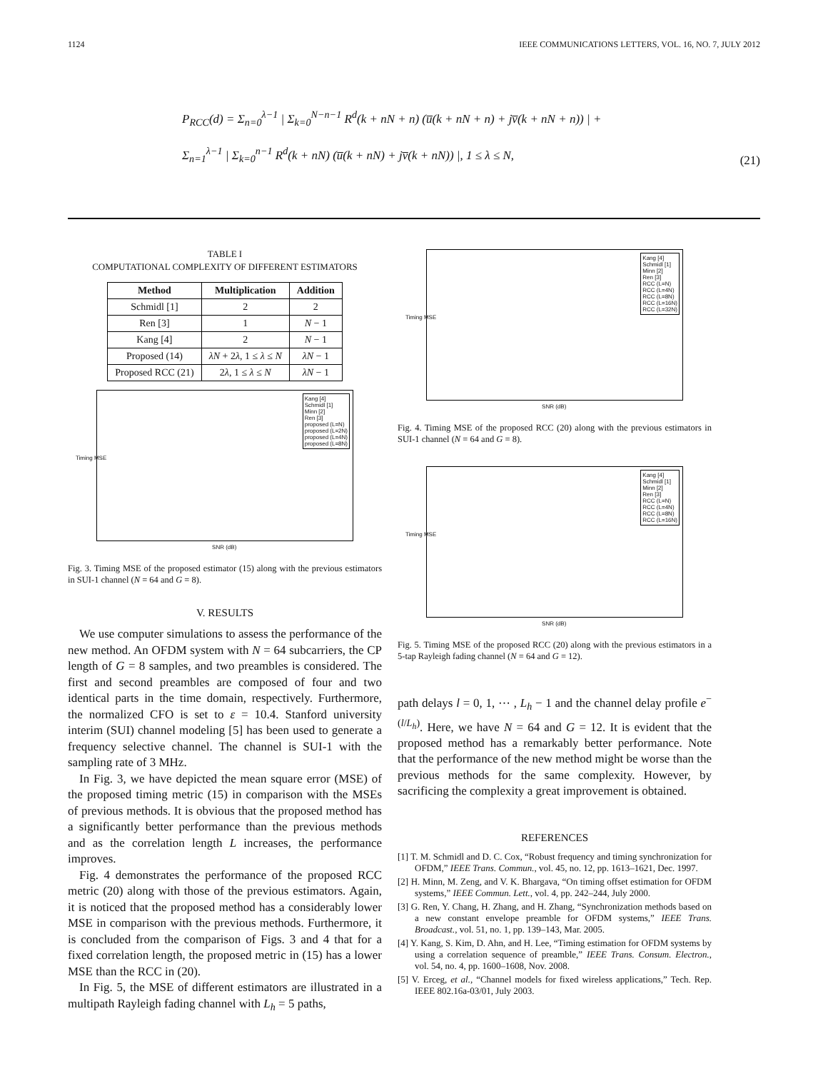1124 IEEE COMMUNICATIONS LETTERS, VOL. 16, NO. 7, JULY 2012
P<sub>RCC</sub>(d) = Σ<sub>n=0</sub><sup>λ−1</sup> | Σ<sub>k=0</sub><sup>N−n−1</sup> R<sup>d</sup>(k + nN + n) (u̅(k + nN + n) + jv̅(k + nN + n)) | +
Σ<sub>n=1</sub><sup>λ−1</sup> | Σ<sub>k=0</sub><sup>n−1</sup> R<sup>d</sup>(k + nN) (u̅(k + nN) + jv̅(k + nN)) |, 1 ≤ λ ≤ N,
(21)
TABLE I
COMPUTATIONAL COMPLEXITY OF DIFFERENT ESTIMATORS
| Method | Multiplication | Addition |
| --- | --- | --- |
| Schmidl [1] | 2 | 2 |
| Ren [3] | 1 | N − 1 |
| Kang [4] | 2 | N − 1 |
| Proposed (14) | λN + 2 λ , 1 ≤ λ ≤ N | λN − 1 |
| Proposed RCC (21) | 2 λ , 1 ≤ λ ≤ N | λN − 1 |
Kang [4]
Schmidl [1]
Minn [2]
Ren [3]
proposed (L=N)
proposed (L=2N)
proposed (L=4N)
proposed (L=8N)
SNR (dB)
Timing MSE
Fig. 3. Timing MSE of the proposed estimator (15) along with the previous estimators in SUI-1 channel (N = 64 and G = 8).
V. RESULTS
We use computer simulations to assess the performance of the new method. An OFDM system with N = 64 subcarriers, the CP length of G = 8 samples, and two preambles is considered. The first and second preambles are composed of four and two identical parts in the time domain, respectively. Furthermore, the normalized CFO is set to ε = 10.4. Stanford university interim (SUI) channel modeling [5] has been used to generate a frequency selective channel. The channel is SUI-1 with the sampling rate of 3 MHz.
In Fig. 3, we have depicted the mean square error (MSE) of the proposed timing metric (15) in comparison with the MSEs of previous methods. It is obvious that the proposed method has a significantly better performance than the previous methods and as the correlation length L increases, the performance improves.
Fig. 4 demonstrates the performance of the proposed RCC metric (20) along with those of the previous estimators. Again, it is noticed that the proposed method has a considerably lower MSE in comparison with the previous methods. Furthermore, it is concluded from the comparison of Figs. 3 and 4 that for a fixed correlation length, the proposed metric in (15) has a lower MSE than the RCC in (20).
In Fig. 5, the MSE of different estimators are illustrated in a multipath Rayleigh fading channel with L<sub>h</sub> = 5 paths,
Kang [4]
Schmidl [1]
Minn [2]
Ren [3]
RCC (L=N)
RCC (L=4N)
RCC (L=8N)
RCC (L=16N)
RCC (L=32N)
SNR (dB)
Timing MSE
Fig. 4. Timing MSE of the proposed RCC (20) along with the previous estimators in SUI-1 channel (N = 64 and G = 8).
Kang [4]
Schmidl [1]
Minn [2]
Ren [3]
RCC (L=N)
RCC (L=4N)
RCC (L=8N)
RCC (L=16N)
SNR (dB)
Timing MSE
Fig. 5. Timing MSE of the proposed RCC (20) along with the previous estimators in a 5-tap Rayleigh fading channel (N = 64 and G = 12).
path delays l = 0, 1, ⋯ , L<sub>h</sub> − 1 and the channel delay profile e<sup>−(l/L<sub>h</sub>)</sup>. Here, we have N = 64 and G = 12. It is evident that the proposed method has a remarkably better performance. Note that the performance of the new method might be worse than the previous methods for the same complexity. However, by sacrificing the complexity a great improvement is obtained.
REFERENCES
[1] T. M. Schmidl and D. C. Cox, “Robust frequency and timing synchronization for OFDM,” IEEE Trans. Commun., vol. 45, no. 12, pp. 1613–1621, Dec. 1997.
[2] H. Minn, M. Zeng, and V. K. Bhargava, “On timing offset estimation for OFDM systems,” IEEE Commun. Lett., vol. 4, pp. 242–244, July 2000.
[3] G. Ren, Y. Chang, H. Zhang, and H. Zhang, “Synchronization methods based on a new constant envelope preamble for OFDM systems,” IEEE Trans. Broadcast., vol. 51, no. 1, pp. 139–143, Mar. 2005.
[4] Y. Kang, S. Kim, D. Ahn, and H. Lee, “Timing estimation for OFDM systems by using a correlation sequence of preamble,” IEEE Trans. Consum. Electron., vol. 54, no. 4, pp. 1600–1608, Nov. 2008.
[5] V. Erceg, et al., “Channel models for fixed wireless applications,” Tech. Rep. IEEE 802.16a-03/01, July 2003.